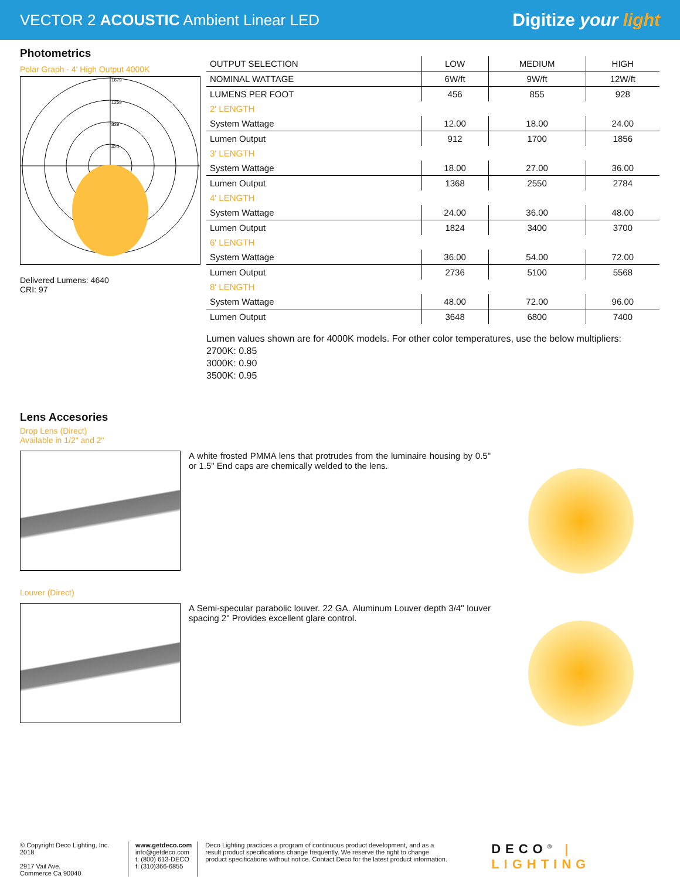VECTOR 2 ACOUSTIC Ambient Linear LED
Digitize your light
Photometrics
Polar Graph - 4' High Output 4000K
1679
1259
839
420
Delivered Lumens: 4640
CRI: 97
| OUTPUT SELECTION | LOW | MEDIUM | HIGH |
| --- | --- | --- | --- |
| NOMINAL WATTAGE | 6W/ft | 9W/ft | 12W/ft |
| LUMENS PER FOOT | 456 | 855 | 928 |
| 2' LENGTH | | | |
| System Wattage | 12.00 | 18.00 | 24.00 |
| Lumen Output | 912 | 1700 | 1856 |
| 3' LENGTH | | | |
| System Wattage | 18.00 | 27.00 | 36.00 |
| Lumen Output | 1368 | 2550 | 2784 |
| 4' LENGTH | | | |
| System Wattage | 24.00 | 36.00 | 48.00 |
| Lumen Output | 1824 | 3400 | 3700 |
| 6' LENGTH | | | |
| System Wattage | 36.00 | 54.00 | 72.00 |
| Lumen Output | 2736 | 5100 | 5568 |
| 8' LENGTH | | | |
| System Wattage | 48.00 | 72.00 | 96.00 |
| Lumen Output | 3648 | 6800 | 7400 |
Lumen values shown are for 4000K models. For other color temperatures, use the below multipliers:
2700K: 0.85
3000K: 0.90
3500K: 0.95
Lens Accesories
Drop Lens (Direct)
Available in 1/2" and 2"
A white frosted PMMA lens that protrudes from the luminaire housing by 0.5" or 1.5" End caps are chemically welded to the lens.
Louver (Direct)
A Semi-specular parabolic louver. 22 GA. Aluminum Louver depth 3/4" louver spacing 2" Provides excellent glare control.
© Copyright Deco Lighting, Inc. 2018
2917 Vail Ave.
Commerce Ca 90040
www.getdeco.com
info@getdeco.com
t: (800) 613-DECO
f: (310)366-6855
Deco Lighting practices a program of continuous product development, and as a result product specifications change frequently. We reserve the right to change product specifications without notice. Contact Deco for the latest product information.
DECO<sup>®</sup> | LIGHTING